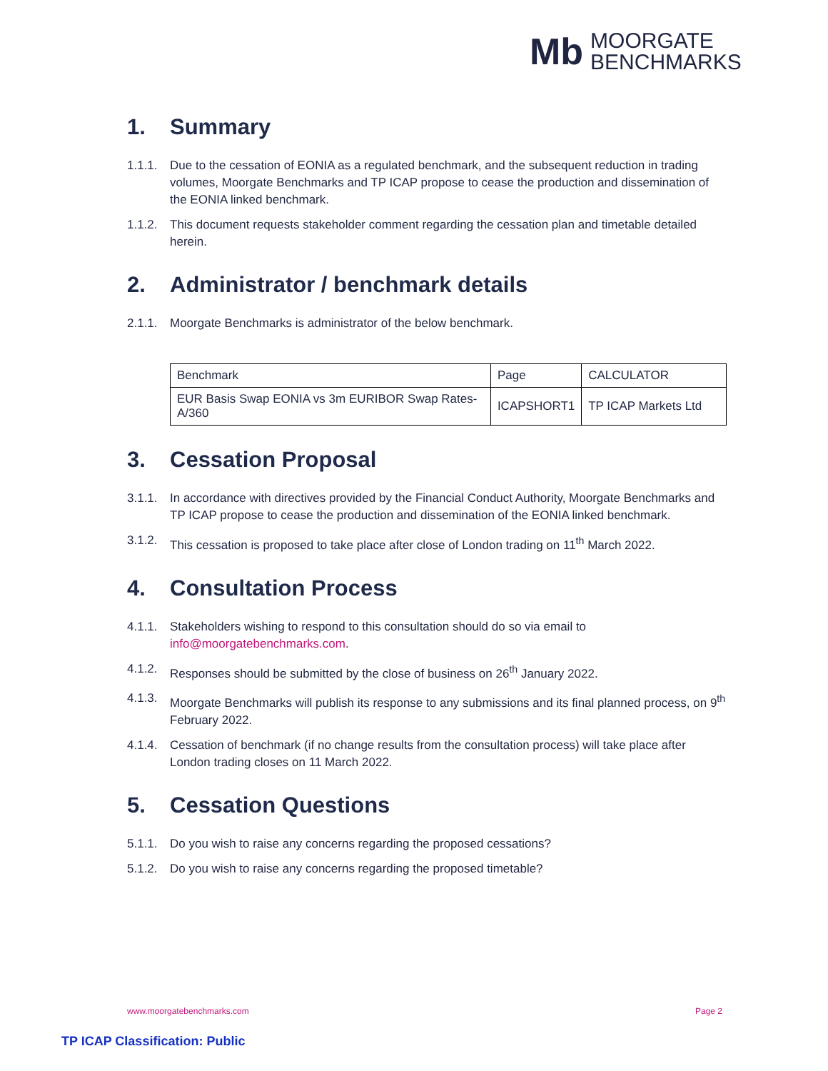Mb
MOORGATE
BENCHMARKS
1. Summary
1.1.1.
Due to the cessation of EONIA as a regulated benchmark, and the subsequent reduction in trading volumes, Moorgate Benchmarks and TP ICAP propose to cease the production and dissemination of the EONIA linked benchmark.
1.1.2.
This document requests stakeholder comment regarding the cessation plan and timetable detailed herein.
2. Administrator / benchmark details
2.1.1.
Moorgate Benchmarks is administrator of the below benchmark.
| Benchmark | Page | CALCULATOR |
| EUR Basis Swap EONIA vs 3m EURIBOR Swap Rates-A/360 | ICAPSHORT1 | TP ICAP Markets Ltd |
3. Cessation Proposal
3.1.1.
In accordance with directives provided by the Financial Conduct Authority, Moorgate Benchmarks and TP ICAP propose to cease the production and dissemination of the EONIA linked benchmark.
3.1.2.
This cessation is proposed to take place after close of London trading on 11<sup>th</sup> March 2022.
4. Consultation Process
4.1.1.
Stakeholders wishing to respond to this consultation should do so via email to info@moorgatebenchmarks.com.
4.1.2.
Responses should be submitted by the close of business on 26<sup>th</sup> January 2022.
4.1.3.
Moorgate Benchmarks will publish its response to any submissions and its final planned process, on 9<sup>th</sup> February 2022.
4.1.4.
Cessation of benchmark (if no change results from the consultation process) will take place after London trading closes on 11 March 2022.
5. Cessation Questions
5.1.1.
Do you wish to raise any concerns regarding the proposed cessations?
5.1.2.
Do you wish to raise any concerns regarding the proposed timetable?
www.moorgatebenchmarks.com Page 2
TP ICAP Classification: Public